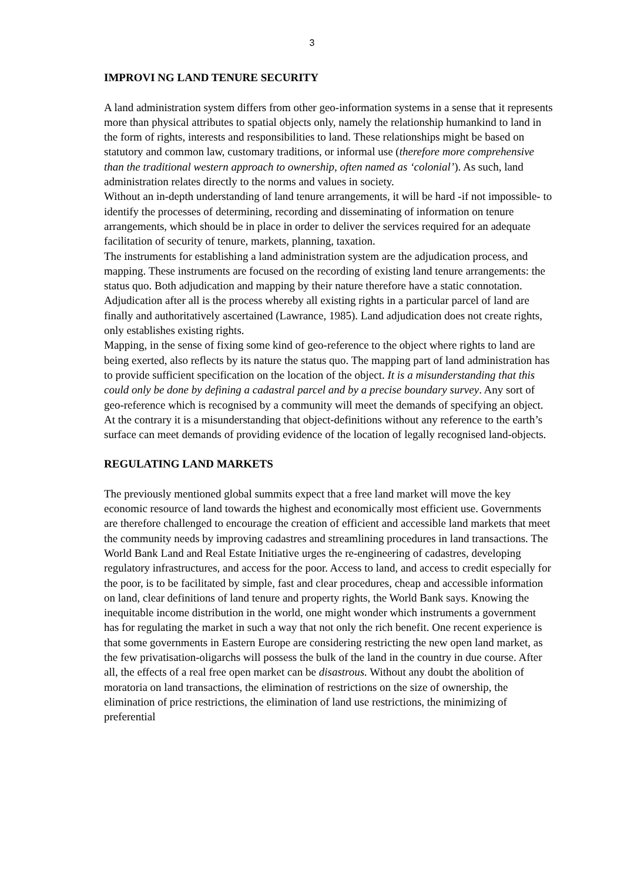3
IMPROVI NG LAND TENURE SECURITY
A land administration system differs from other geo-information systems in a sense that it represents more than physical attributes to spatial objects only, namely the relationship humankind to land in the form of rights, interests and responsibilities to land. These relationships might be based on statutory and common law, customary traditions, or informal use (therefore more comprehensive than the traditional western approach to ownership, often named as ‘colonial’). As such, land administration relates directly to the norms and values in society.
Without an in-depth understanding of land tenure arrangements, it will be hard -if not impossible- to identify the processes of determining, recording and disseminating of information on tenure arrangements, which should be in place in order to deliver the services required for an adequate facilitation of security of tenure, markets, planning, taxation.
The instruments for establishing a land administration system are the adjudication process, and mapping. These instruments are focused on the recording of existing land tenure arrangements: the status quo. Both adjudication and mapping by their nature therefore have a static connotation. Adjudication after all is the process whereby all existing rights in a particular parcel of land are finally and authoritatively ascertained (Lawrance, 1985). Land adjudication does not create rights, only establishes existing rights.
Mapping, in the sense of fixing some kind of geo-reference to the object where rights to land are being exerted, also reflects by its nature the status quo. The mapping part of land administration has to provide sufficient specification on the location of the object. It is a misunderstanding that this could only be done by defining a cadastral parcel and by a precise boundary survey. Any sort of geo-reference which is recognised by a community will meet the demands of specifying an object. At the contrary it is a misunderstanding that object-definitions without any reference to the earth’s surface can meet demands of providing evidence of the location of legally recognised land-objects.
REGULATING LAND MARKETS
The previously mentioned global summits expect that a free land market will move the key economic resource of land towards the highest and economically most efficient use. Governments are therefore challenged to encourage the creation of efficient and accessible land markets that meet the community needs by improving cadastres and streamlining procedures in land transactions. The World Bank Land and Real Estate Initiative urges the re-engineering of cadastres, developing regulatory infrastructures, and access for the poor. Access to land, and access to credit especially for the poor, is to be facilitated by simple, fast and clear procedures, cheap and accessible information on land, clear definitions of land tenure and property rights, the World Bank says. Knowing the inequitable income distribution in the world, one might wonder which instruments a government has for regulating the market in such a way that not only the rich benefit. One recent experience is that some governments in Eastern Europe are considering restricting the new open land market, as the few privatisation-oligarchs will possess the bulk of the land in the country in due course. After all, the effects of a real free open market can be disastrous. Without any doubt the abolition of moratoria on land transactions, the elimination of restrictions on the size of ownership, the elimination of price restrictions, the elimination of land use restrictions, the minimizing of preferential